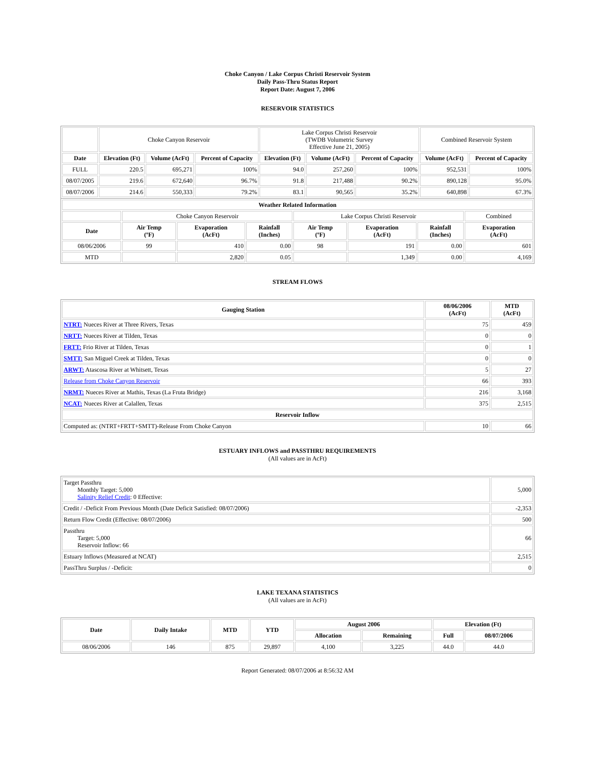Choke Canyon / Lake Corpus Christi Reservoir System
Daily Pass-Thru Status Report
Report Date: August 7, 2006
RESERVOIR STATISTICS
| | Choke Canyon Reservoir | | | Lake Corpus Christi Reservoir (TWDB Volumetric Survey Effective June 21, 2005) | | | Combined Reservoir System | |
| Date | Elevation (Ft) | Volume (AcFt) | Percent of Capacity | Elevation (Ft) | Volume (AcFt) | Percent of Capacity | Volume (AcFt) | Percent of Capacity |
| FULL | 220.5 | 695,271 | 100% | 94.0 | 257,260 | 100% | 952,531 | 100% |
| 08/07/2005 | 219.6 | 672,640 | 96.7% | 91.8 | 217,488 | 90.2% | 890,128 | 95.0% |
| 08/07/2006 | 214.6 | 550,333 | 79.2% | 83.1 | 90,565 | 35.2% | 640,898 | 67.3% |
| Weather Related Information | | | | | | | |
| --- | --- | --- | --- | --- | --- | --- | --- |
| | Choke Canyon Reservoir | | | Lake Corpus Christi Reservoir | | | Combined |
| Date | Air Temp (ºF) | Evaporation (AcFt) | Rainfall (Inches) | Air Temp (ºF) | Evaporation (AcFt) | Rainfall (Inches) | Evaporation (AcFt) |
| 08/06/2006 | 99 | 410 | 0.00 | 98 | 191 | 0.00 | 601 |
| MTD | | 2,820 | 0.05 | | 1,349 | 0.00 | 4,169 |
STREAM FLOWS
| Gauging Station | 08/06/2006 (AcFt) | MTD (AcFt) |
| --- | --- | --- |
| NTRT: Nueces River at Three Rivers, Texas | 75 | 459 |
| NRTT: Nueces River at Tilden, Texas | 0 | 0 |
| FRTT: Frio River at Tilden, Texas | 0 | 1 |
| SMTT: San Miguel Creek at Tilden, Texas | 0 | 0 |
| ARWT: Atascosa River at Whitsett, Texas | 5 | 27 |
| Release from Choke Canyon Reservoir | 66 | 393 |
| NRMT: Nueces River at Mathis, Texas (La Fruta Bridge) | 216 | 3,168 |
| NCAT: Nueces River at Calallen, Texas | 375 | 2,515 |
| Reservoir Inflow | | |
| Computed as: (NTRT+FRTT+SMTT)-Release From Choke Canyon | 10 | 66 |
ESTUARY INFLOWS and PASSTHRU REQUIREMENTS
(All values are in AcFt)
| Target Passthru Monthly Target: 5,000 Salinity Relief Credit : 0 Effective: | 5,000 |
| Credit / -Deficit From Previous Month (Date Deficit Satisfied: 08/07/2006) | -2,353 |
| Return Flow Credit (Effective: 08/07/2006) | 500 |
| Passthru Target: 5,000 Reservoir Inflow: 66 | 66 |
| Estuary Inflows (Measured at NCAT) | 2,515 |
| PassThru Surplus / -Deficit: | 0 |
LAKE TEXANA STATISTICS
(All values are in AcFt)
| Date | Daily Intake | MTD | YTD | August 2006 | | Elevation (Ft) | |
| --- | --- | --- | --- | --- | --- | --- | --- |
| | | | | Allocation | Remaining | Full | 08/07/2006 |
| 08/06/2006 | 146 | 875 | 29,897 | 4,100 | 3,225 | 44.0 | 44.0 |
Report Generated: 08/07/2006 at 8:56:32 AM